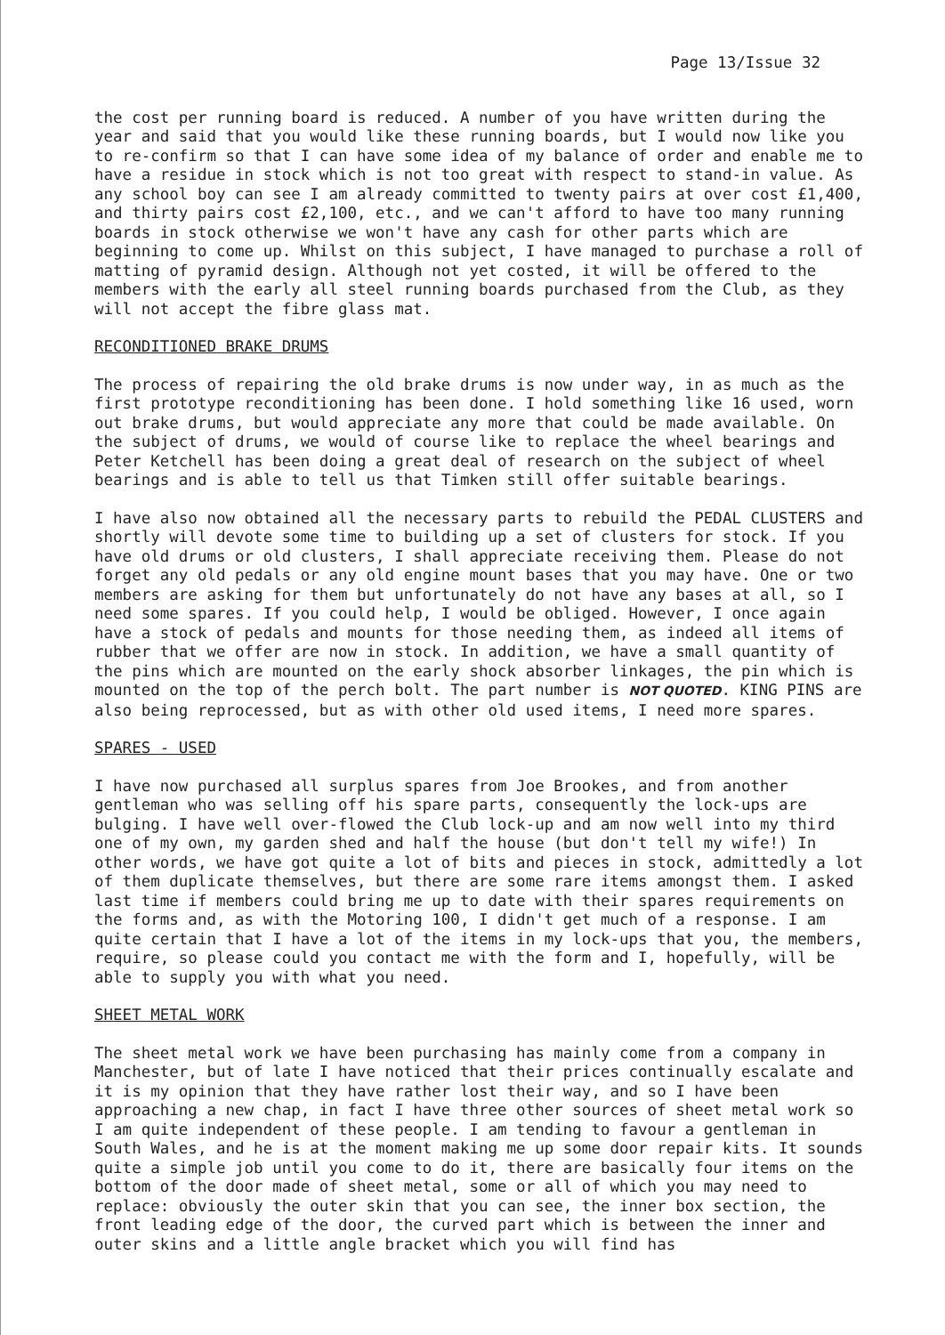Page 13/Issue 32
the cost per running board is reduced. A number of you have written during the year and said that you would like these running boards, but I would now like you to re-confirm so that I can have some idea of my balance of order and enable me to have a residue in stock which is not too great with respect to stand-in value. As any school boy can see I am already committed to twenty pairs at over cost £1,400, and thirty pairs cost £2,100, etc., and we can't afford to have too many running boards in stock otherwise we won't have any cash for other parts which are beginning to come up. Whilst on this subject, I have managed to purchase a roll of matting of pyramid design. Although not yet costed, it will be offered to the members with the early all steel running boards purchased from the Club, as they will not accept the fibre glass mat.
RECONDITIONED BRAKE DRUMS
The process of repairing the old brake drums is now under way, in as much as the first prototype reconditioning has been done. I hold something like 16 used, worn out brake drums, but would appreciate any more that could be made available. On the subject of drums, we would of course like to replace the wheel bearings and Peter Ketchell has been doing a great deal of research on the subject of wheel bearings and is able to tell us that Timken still offer suitable bearings.
I have also now obtained all the necessary parts to rebuild the PEDAL CLUSTERS and shortly will devote some time to building up a set of clusters for stock. If you have old drums or old clusters, I shall appreciate receiving them. Please do not forget any old pedals or any old engine mount bases that you may have. One or two members are asking for them but unfortunately do not have any bases at all, so I need some spares. If you could help, I would be obliged. However, I once again have a stock of pedals and mounts for those needing them, as indeed all items of rubber that we offer are now in stock. In addition, we have a small quantity of the pins which are mounted on the early shock absorber linkages, the pin which is mounted on the top of the perch bolt. The part number is NOT QUOTED. KING PINS are also being reprocessed, but as with other old used items, I need more spares.
SPARES - USED
I have now purchased all surplus spares from Joe Brookes, and from another gentleman who was selling off his spare parts, consequently the lock-ups are bulging. I have well over-flowed the Club lock-up and am now well into my third one of my own, my garden shed and half the house (but don't tell my wife!) In other words, we have got quite a lot of bits and pieces in stock, admittedly a lot of them duplicate themselves, but there are some rare items amongst them. I asked last time if members could bring me up to date with their spares requirements on the forms and, as with the Motoring 100, I didn't get much of a response. I am quite certain that I have a lot of the items in my lock-ups that you, the members, require, so please could you contact me with the form and I, hopefully, will be able to supply you with what you need.
SHEET METAL WORK
The sheet metal work we have been purchasing has mainly come from a company in Manchester, but of late I have noticed that their prices continually escalate and it is my opinion that they have rather lost their way, and so I have been approaching a new chap, in fact I have three other sources of sheet metal work so I am quite independent of these people. I am tending to favour a gentleman in South Wales, and he is at the moment making me up some door repair kits. It sounds quite a simple job until you come to do it, there are basically four items on the bottom of the door made of sheet metal, some or all of which you may need to replace: obviously the outer skin that you can see, the inner box section, the front leading edge of the door, the curved part which is between the inner and outer skins and a little angle bracket which you will find has